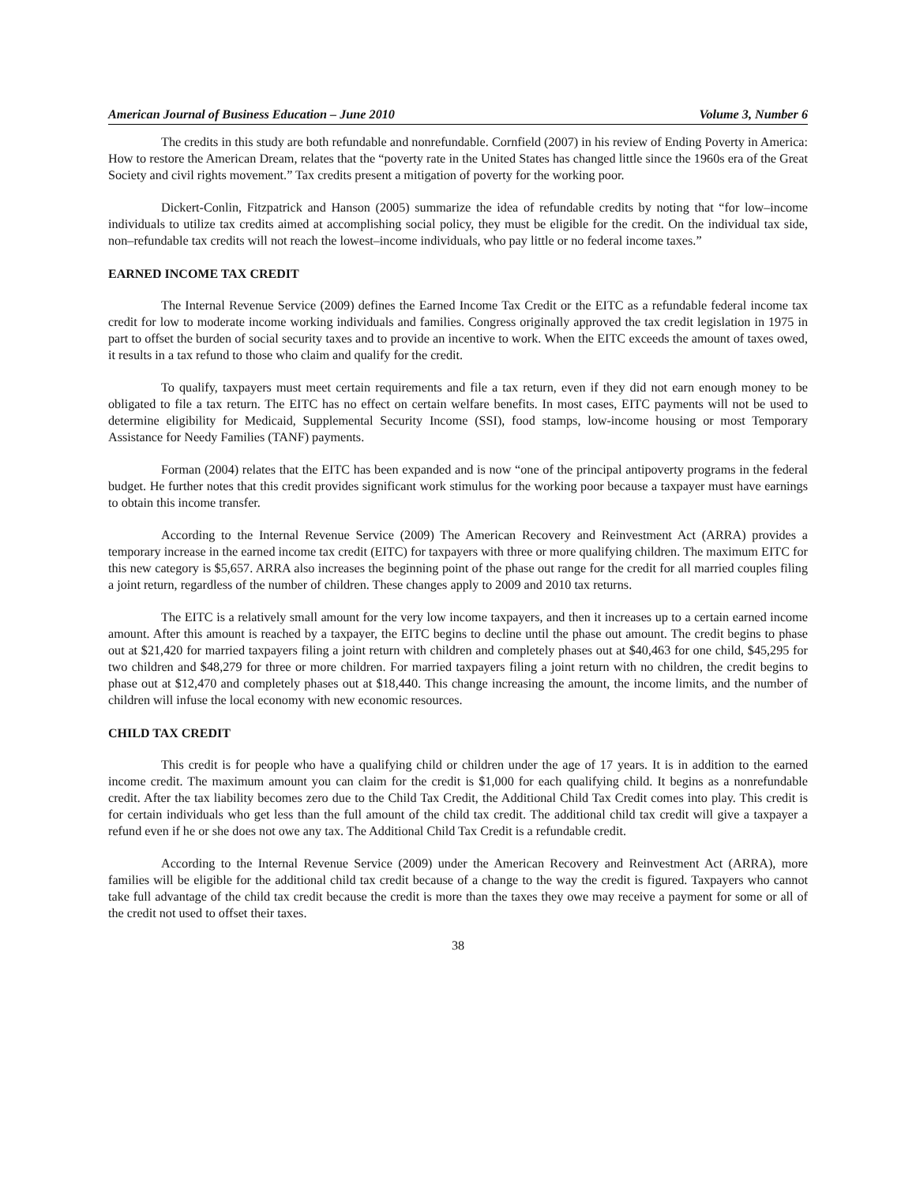American Journal of Business Education – June 2010 Volume 3, Number 6
The credits in this study are both refundable and nonrefundable. Cornfield (2007) in his review of Ending Poverty in America: How to restore the American Dream, relates that the “poverty rate in the United States has changed little since the 1960s era of the Great Society and civil rights movement.” Tax credits present a mitigation of poverty for the working poor.
Dickert-Conlin, Fitzpatrick and Hanson (2005) summarize the idea of refundable credits by noting that “for low–income individuals to utilize tax credits aimed at accomplishing social policy, they must be eligible for the credit. On the individual tax side, non–refundable tax credits will not reach the lowest–income individuals, who pay little or no federal income taxes.”
EARNED INCOME TAX CREDIT
The Internal Revenue Service (2009) defines the Earned Income Tax Credit or the EITC as a refundable federal income tax credit for low to moderate income working individuals and families. Congress originally approved the tax credit legislation in 1975 in part to offset the burden of social security taxes and to provide an incentive to work. When the EITC exceeds the amount of taxes owed, it results in a tax refund to those who claim and qualify for the credit.
To qualify, taxpayers must meet certain requirements and file a tax return, even if they did not earn enough money to be obligated to file a tax return. The EITC has no effect on certain welfare benefits. In most cases, EITC payments will not be used to determine eligibility for Medicaid, Supplemental Security Income (SSI), food stamps, low-income housing or most Temporary Assistance for Needy Families (TANF) payments.
Forman (2004) relates that the EITC has been expanded and is now “one of the principal antipoverty programs in the federal budget. He further notes that this credit provides significant work stimulus for the working poor because a taxpayer must have earnings to obtain this income transfer.
According to the Internal Revenue Service (2009) The American Recovery and Reinvestment Act (ARRA) provides a temporary increase in the earned income tax credit (EITC) for taxpayers with three or more qualifying children. The maximum EITC for this new category is $5,657. ARRA also increases the beginning point of the phase out range for the credit for all married couples filing a joint return, regardless of the number of children. These changes apply to 2009 and 2010 tax returns.
The EITC is a relatively small amount for the very low income taxpayers, and then it increases up to a certain earned income amount. After this amount is reached by a taxpayer, the EITC begins to decline until the phase out amount. The credit begins to phase out at $21,420 for married taxpayers filing a joint return with children and completely phases out at $40,463 for one child, $45,295 for two children and $48,279 for three or more children. For married taxpayers filing a joint return with no children, the credit begins to phase out at $12,470 and completely phases out at $18,440. This change increasing the amount, the income limits, and the number of children will infuse the local economy with new economic resources.
CHILD TAX CREDIT
This credit is for people who have a qualifying child or children under the age of 17 years. It is in addition to the earned income credit. The maximum amount you can claim for the credit is $1,000 for each qualifying child. It begins as a nonrefundable credit. After the tax liability becomes zero due to the Child Tax Credit, the Additional Child Tax Credit comes into play. This credit is for certain individuals who get less than the full amount of the child tax credit. The additional child tax credit will give a taxpayer a refund even if he or she does not owe any tax. The Additional Child Tax Credit is a refundable credit.
According to the Internal Revenue Service (2009) under the American Recovery and Reinvestment Act (ARRA), more families will be eligible for the additional child tax credit because of a change to the way the credit is figured. Taxpayers who cannot take full advantage of the child tax credit because the credit is more than the taxes they owe may receive a payment for some or all of the credit not used to offset their taxes.
38